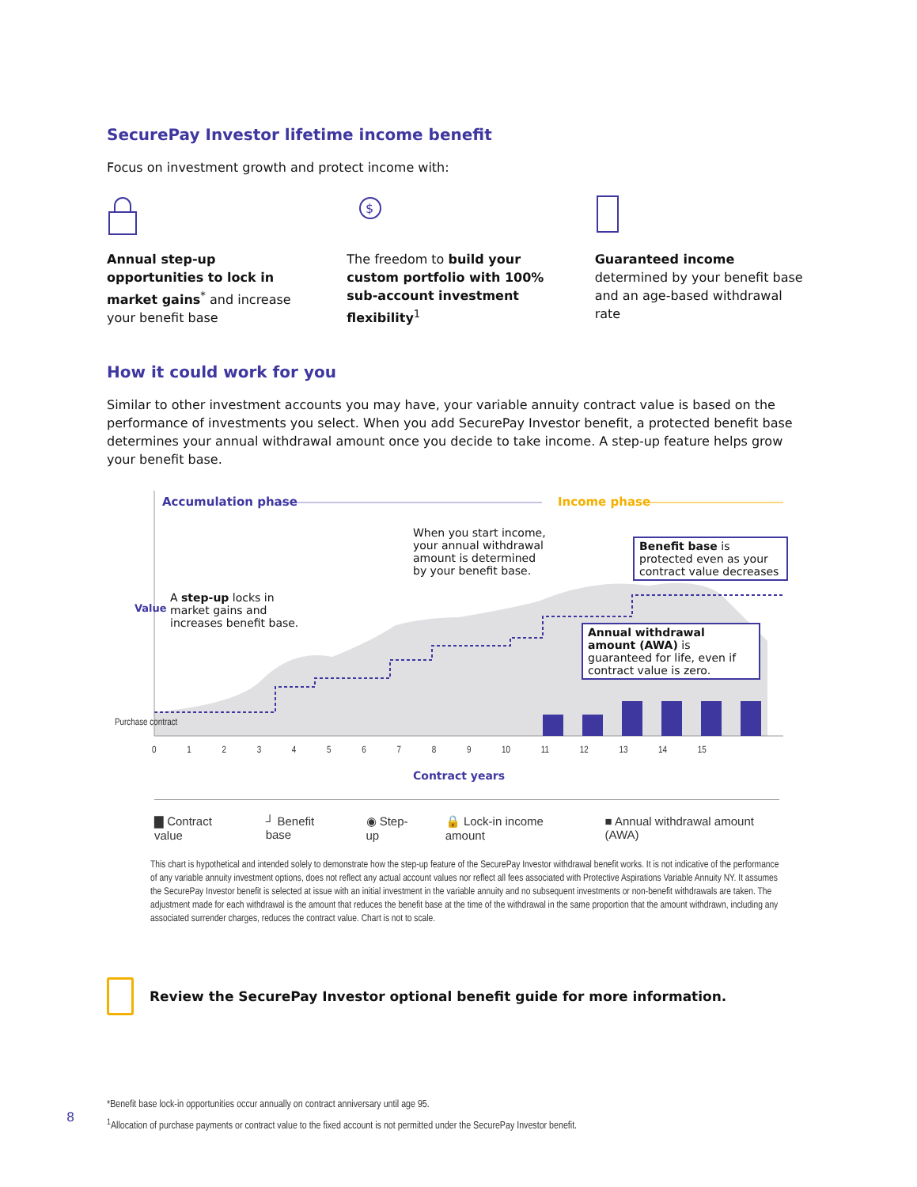SecurePay Investor lifetime income benefit
Focus on investment growth and protect income with:
Annual step-up opportunities to lock in market gains<sup>*</sup> and increase your benefit base
$
The freedom to build your custom portfolio with 100% sub-account investment flexibility<sup>1</sup>
Guaranteed income determined by your benefit base and an age-based withdrawal rate
How it could work for you
Similar to other investment accounts you may have, your variable annuity contract value is based on the performance of investments you select. When you add SecurePay Investor benefit, a protected benefit base determines your annual withdrawal amount once you decide to take income. A step-up feature helps grow your benefit base.
Accumulation phase Income phase
When you start income, your annual withdrawal amount is determined by your benefit base.
Benefit base is protected even as your contract value decreases
A step-up locks in market gains and increases benefit base.
Annual withdrawal amount (AWA) is guaranteed for life, even if contract value is zero.
Value
Purchase contract
0 1 2 3 4 5 6 7 8 9 10 11 12 13 14 15
Contract years
▇ Contract value ┘ Benefit base ◉ Step-up 🔒 Lock-in income amount ■ Annual withdrawal amount (AWA)
This chart is hypothetical and intended solely to demonstrate how the step-up feature of the SecurePay Investor withdrawal benefit works. It is not indicative of the performance of any variable annuity investment options, does not reflect any actual account values nor reflect all fees associated with Protective Aspirations Variable Annuity NY. It assumes the SecurePay Investor benefit is selected at issue with an initial investment in the variable annuity and no subsequent investments or non-benefit withdrawals are taken. The adjustment made for each withdrawal is the amount that reduces the benefit base at the time of the withdrawal in the same proportion that the amount withdrawn, including any associated surrender charges, reduces the contract value. Chart is not to scale.
Review the SecurePay Investor optional benefit guide for more information.
*Benefit base lock-in opportunities occur annually on contract anniversary until age 95.
<sup>1</sup> Allocation of purchase payments or contract value to the fixed account is not permitted under the SecurePay Investor benefit.
8